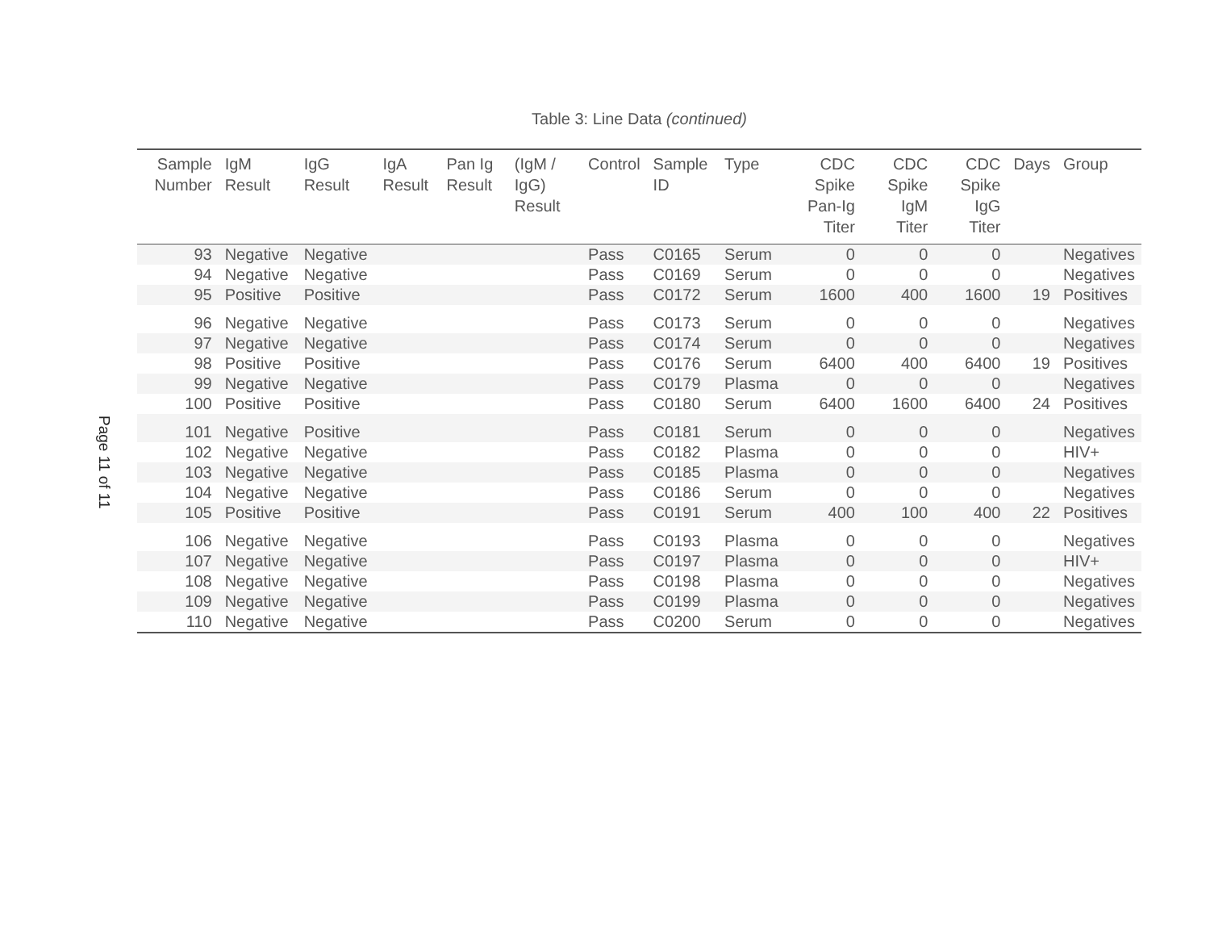Page 11 of 11
Table 3: Line Data (continued)
| Sample Number | IgM Result | IgG Result | IgA Result | Pan Ig Result | (IgM / IgG) Result | Control | Sample ID | Type | CDC Spike Pan-Ig Titer | CDC Spike IgM Titer | CDC Spike IgG Titer | Days | Group |
| --- | --- | --- | --- | --- | --- | --- | --- | --- | --- | --- | --- | --- | --- |
| 93 | Negative | Negative | | | | Pass | C0165 | Serum | 0 | 0 | 0 | | Negatives |
| 94 | Negative | Negative | | | | Pass | C0169 | Serum | 0 | 0 | 0 | | Negatives |
| 95 | Positive | Positive | | | | Pass | C0172 | Serum | 1600 | 400 | 1600 | 19 | Positives |
| 96 | Negative | Negative | | | | Pass | C0173 | Serum | 0 | 0 | 0 | | Negatives |
| 97 | Negative | Negative | | | | Pass | C0174 | Serum | 0 | 0 | 0 | | Negatives |
| 98 | Positive | Positive | | | | Pass | C0176 | Serum | 6400 | 400 | 6400 | 19 | Positives |
| 99 | Negative | Negative | | | | Pass | C0179 | Plasma | 0 | 0 | 0 | | Negatives |
| 100 | Positive | Positive | | | | Pass | C0180 | Serum | 6400 | 1600 | 6400 | 24 | Positives |
| 101 | Negative | Positive | | | | Pass | C0181 | Serum | 0 | 0 | 0 | | Negatives |
| 102 | Negative | Negative | | | | Pass | C0182 | Plasma | 0 | 0 | 0 | | HIV+ |
| 103 | Negative | Negative | | | | Pass | C0185 | Plasma | 0 | 0 | 0 | | Negatives |
| 104 | Negative | Negative | | | | Pass | C0186 | Serum | 0 | 0 | 0 | | Negatives |
| 105 | Positive | Positive | | | | Pass | C0191 | Serum | 400 | 100 | 400 | 22 | Positives |
| 106 | Negative | Negative | | | | Pass | C0193 | Plasma | 0 | 0 | 0 | | Negatives |
| 107 | Negative | Negative | | | | Pass | C0197 | Plasma | 0 | 0 | 0 | | HIV+ |
| 108 | Negative | Negative | | | | Pass | C0198 | Plasma | 0 | 0 | 0 | | Negatives |
| 109 | Negative | Negative | | | | Pass | C0199 | Plasma | 0 | 0 | 0 | | Negatives |
| 110 | Negative | Negative | | | | Pass | C0200 | Serum | 0 | 0 | 0 | | Negatives |